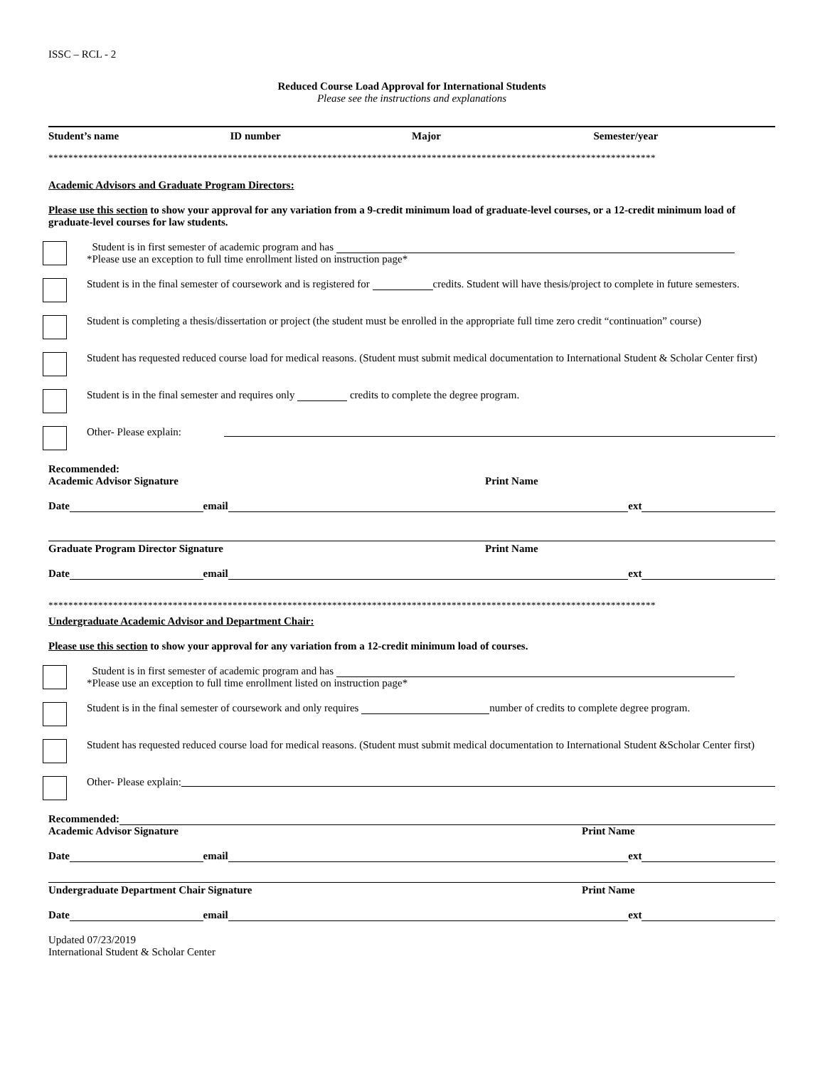ISSC – RCL - 2
Reduced Course Load Approval for International Students
Please see the instructions and explanations
Student’s name ID number Major Semester/year
**************************************************************************************************************************
Academic Advisors and Graduate Program Directors:
Please use this section to show your approval for any variation from a 9-credit minimum load of graduate-level courses, or a 12-credit minimum load of graduate-level courses for law students.
Student is in first semester of academic program and has
*Please use an exception to full time enrollment listed on instruction page*
Student is in the final semester of coursework and is registered for credits. Student will have thesis/project to complete in future semesters.
Student is completing a thesis/dissertation or project (the student must be enrolled in the appropriate full time zero credit “continuation” course)
Student has requested reduced course load for medical reasons. (Student must submit medical documentation to International Student & Scholar Center first)
Student is in the final semester and requires only credits to complete the degree program.
Other- Please explain:
Recommended:
Academic Advisor Signature Print Name
Date email ext
Graduate Program Director Signature Print Name
Date email ext
**************************************************************************************************************************
Undergraduate Academic Advisor and Department Chair:
Please use this section to show your approval for any variation from a 12-credit minimum load of courses.
Student is in first semester of academic program and has
*Please use an exception to full time enrollment listed on instruction page*
Student is in the final semester of coursework and only requires number of credits to complete degree program.
Student has requested reduced course load for medical reasons. (Student must submit medical documentation to International Student &Scholar Center first)
Other- Please explain:
Recommended:
Academic Advisor Signature Print Name
Date email ext
Undergraduate Department Chair Signature Print Name
Date email ext
Updated 07/23/2019
International Student & Scholar Center